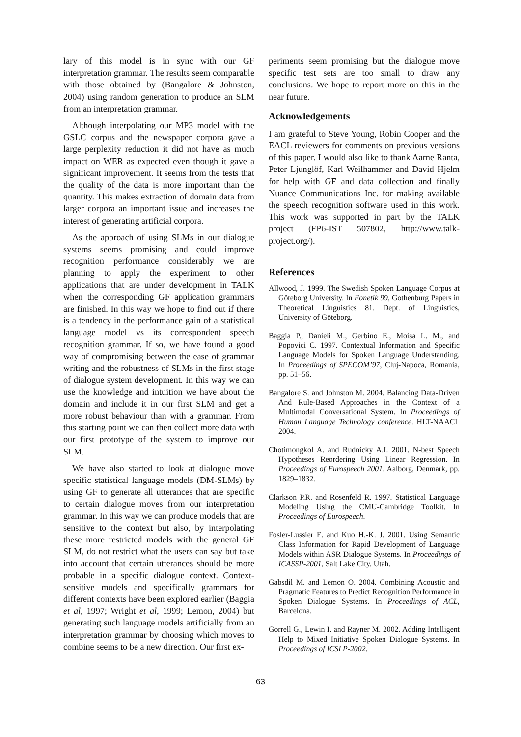lary of this model is in sync with our GF interpretation grammar. The results seem comparable with those obtained by (Bangalore & Johnston, 2004) using random generation to produce an SLM from an interpretation grammar.
Although interpolating our MP3 model with the GSLC corpus and the newspaper corpora gave a large perplexity reduction it did not have as much impact on WER as expected even though it gave a significant improvement. It seems from the tests that the quality of the data is more important than the quantity. This makes extraction of domain data from larger corpora an important issue and increases the interest of generating artificial corpora.
As the approach of using SLMs in our dialogue systems seems promising and could improve recognition performance considerably we are planning to apply the experiment to other applications that are under development in TALK when the corresponding GF application grammars are finished. In this way we hope to find out if there is a tendency in the performance gain of a statistical language model vs its correspondent speech recognition grammar. If so, we have found a good way of compromising between the ease of grammar writing and the robustness of SLMs in the first stage of dialogue system development. In this way we can use the knowledge and intuition we have about the domain and include it in our first SLM and get a more robust behaviour than with a grammar. From this starting point we can then collect more data with our first prototype of the system to improve our SLM.
We have also started to look at dialogue move specific statistical language models (DM-SLMs) by using GF to generate all utterances that are specific to certain dialogue moves from our interpretation grammar. In this way we can produce models that are sensitive to the context but also, by interpolating these more restricted models with the general GF SLM, do not restrict what the users can say but take into account that certain utterances should be more probable in a specific dialogue context. Context-sensitive models and specifically grammars for different contexts have been explored earlier (Baggia et al, 1997; Wright et al, 1999; Lemon, 2004) but generating such language models artificially from an interpretation grammar by choosing which moves to combine seems to be a new direction. Our first ex-
periments seem promising but the dialogue move specific test sets are too small to draw any conclusions. We hope to report more on this in the near future.
Acknowledgements
I am grateful to Steve Young, Robin Cooper and the EACL reviewers for comments on previous versions of this paper. I would also like to thank Aarne Ranta, Peter Ljunglöf, Karl Weilhammer and David Hjelm for help with GF and data collection and finally Nuance Communications Inc. for making available the speech recognition software used in this work. This work was supported in part by the TALK project (FP6-IST 507802, http://www.talk-project.org/).
References
Allwood, J. 1999. The Swedish Spoken Language Corpus at Göteborg University. In Fonetik 99, Gothenburg Papers in Theoretical Linguistics 81. Dept. of Linguistics, University of Göteborg.
Baggia P., Danieli M., Gerbino E., Moisa L. M., and Popovici C. 1997. Contextual Information and Specific Language Models for Spoken Language Understanding. In Proceedings of SPECOM’97, Cluj-Napoca, Romania, pp. 51–56.
Bangalore S. and Johnston M. 2004. Balancing Data-Driven And Rule-Based Approaches in the Context of a Multimodal Conversational System. In Proceedings of Human Language Technology conference. HLT-NAACL 2004.
Chotimongkol A. and Rudnicky A.I. 2001. N-best Speech Hypotheses Reordering Using Linear Regression. In Proceedings of Eurospeech 2001. Aalborg, Denmark, pp. 1829–1832.
Clarkson P.R. and Rosenfeld R. 1997. Statistical Language Modeling Using the CMU-Cambridge Toolkit. In Proceedings of Eurospeech.
Fosler-Lussier E. and Kuo H.-K. J. 2001. Using Semantic Class Information for Rapid Development of Language Models within ASR Dialogue Systems. In Proceedings of ICASSP-2001, Salt Lake City, Utah.
Gabsdil M. and Lemon O. 2004. Combining Acoustic and Pragmatic Features to Predict Recognition Performance in Spoken Dialogue Systems. In Proceedings of ACL, Barcelona.
Gorrell G., Lewin I. and Rayner M. 2002. Adding Intelligent Help to Mixed Initiative Spoken Dialogue Systems. In Proceedings of ICSLP-2002.
63